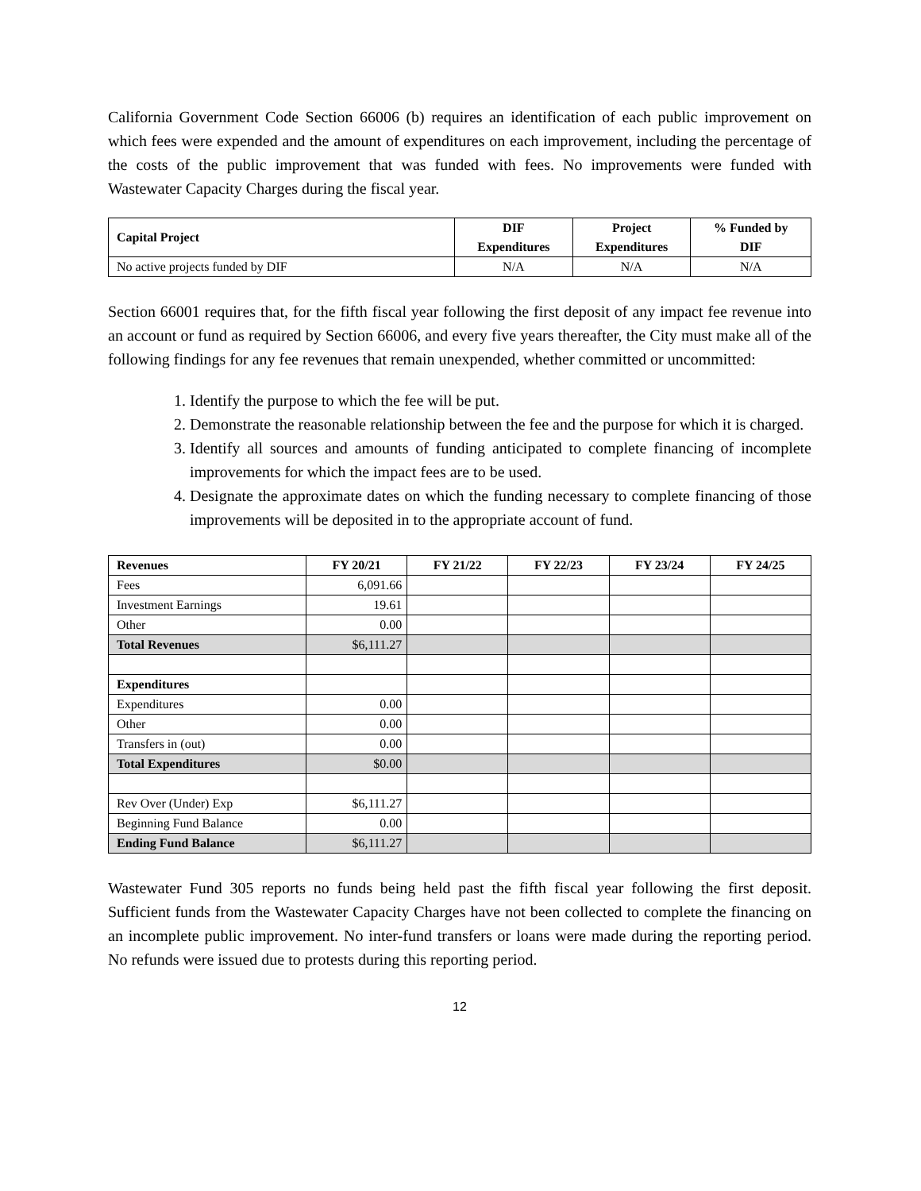California Government Code Section 66006 (b) requires an identification of each public improvement on which fees were expended and the amount of expenditures on each improvement, including the percentage of the costs of the public improvement that was funded with fees. No improvements were funded with Wastewater Capacity Charges during the fiscal year.
| Capital Project | DIF Expenditures | Project Expenditures | % Funded by DIF |
| --- | --- | --- | --- |
| No active projects funded by DIF | N/A | N/A | N/A |
Section 66001 requires that, for the fifth fiscal year following the first deposit of any impact fee revenue into an account or fund as required by Section 66006, and every five years thereafter, the City must make all of the following findings for any fee revenues that remain unexpended, whether committed or uncommitted:
1. Identify the purpose to which the fee will be put.
2. Demonstrate the reasonable relationship between the fee and the purpose for which it is charged.
3. Identify all sources and amounts of funding anticipated to complete financing of incomplete improvements for which the impact fees are to be used.
4. Designate the approximate dates on which the funding necessary to complete financing of those improvements will be deposited in to the appropriate account of fund.
| Revenues | FY 20/21 | FY 21/22 | FY 22/23 | FY 23/24 | FY 24/25 |
| --- | --- | --- | --- | --- | --- |
| Fees | 6,091.66 | | | | |
| Investment Earnings | 19.61 | | | | |
| Other | 0.00 | | | | |
| Total Revenues | $6,111.27 | | | | |
| Expenditures | | | | | |
| Expenditures | 0.00 | | | | |
| Other | 0.00 | | | | |
| Transfers in (out) | 0.00 | | | | |
| Total Expenditures | $0.00 | | | | |
| Rev Over (Under) Exp | $6,111.27 | | | | |
| Beginning Fund Balance | 0.00 | | | | |
| Ending Fund Balance | $6,111.27 | | | | |
Wastewater Fund 305 reports no funds being held past the fifth fiscal year following the first deposit. Sufficient funds from the Wastewater Capacity Charges have not been collected to complete the financing on an incomplete public improvement. No inter-fund transfers or loans were made during the reporting period. No refunds were issued due to protests during this reporting period.
12